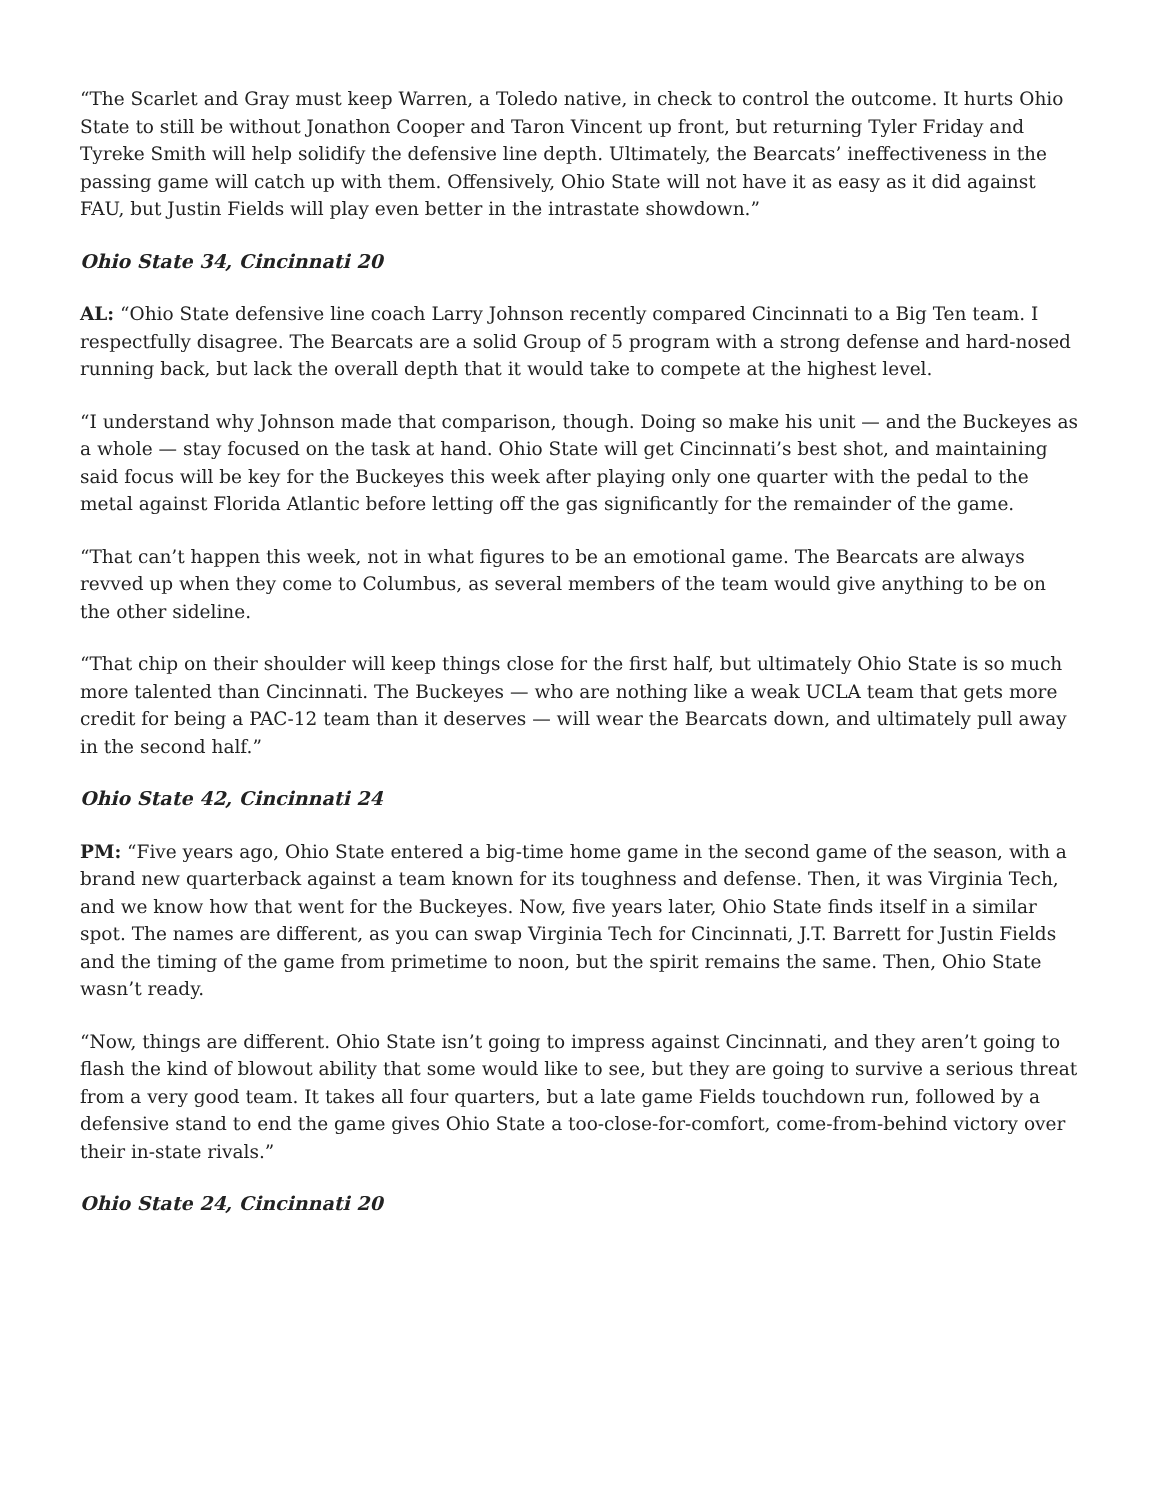“The Scarlet and Gray must keep Warren, a Toledo native, in check to control the outcome. It hurts Ohio State to still be without Jonathon Cooper and Taron Vincent up front, but returning Tyler Friday and Tyreke Smith will help solidify the defensive line depth. Ultimately, the Bearcats’ ineffectiveness in the passing game will catch up with them. Offensively, Ohio State will not have it as easy as it did against FAU, but Justin Fields will play even better in the intrastate showdown.”
Ohio State 34, Cincinnati 20
AL: “Ohio State defensive line coach Larry Johnson recently compared Cincinnati to a Big Ten team. I respectfully disagree. The Bearcats are a solid Group of 5 program with a strong defense and hard-nosed running back, but lack the overall depth that it would take to compete at the highest level.
“I understand why Johnson made that comparison, though. Doing so make his unit — and the Buckeyes as a whole — stay focused on the task at hand. Ohio State will get Cincinnati’s best shot, and maintaining said focus will be key for the Buckeyes this week after playing only one quarter with the pedal to the metal against Florida Atlantic before letting off the gas significantly for the remainder of the game.
“That can’t happen this week, not in what figures to be an emotional game. The Bearcats are always revved up when they come to Columbus, as several members of the team would give anything to be on the other sideline.
“That chip on their shoulder will keep things close for the first half, but ultimately Ohio State is so much more talented than Cincinnati. The Buckeyes — who are nothing like a weak UCLA team that gets more credit for being a PAC-12 team than it deserves — will wear the Bearcats down, and ultimately pull away in the second half.”
Ohio State 42, Cincinnati 24
PM: “Five years ago, Ohio State entered a big-time home game in the second game of the season, with a brand new quarterback against a team known for its toughness and defense. Then, it was Virginia Tech, and we know how that went for the Buckeyes. Now, five years later, Ohio State finds itself in a similar spot. The names are different, as you can swap Virginia Tech for Cincinnati, J.T. Barrett for Justin Fields and the timing of the game from primetime to noon, but the spirit remains the same. Then, Ohio State wasn’t ready.
“Now, things are different. Ohio State isn’t going to impress against Cincinnati, and they aren’t going to flash the kind of blowout ability that some would like to see, but they are going to survive a serious threat from a very good team. It takes all four quarters, but a late game Fields touchdown run, followed by a defensive stand to end the game gives Ohio State a too-close-for-comfort, come-from-behind victory over their in-state rivals.”
Ohio State 24, Cincinnati 20